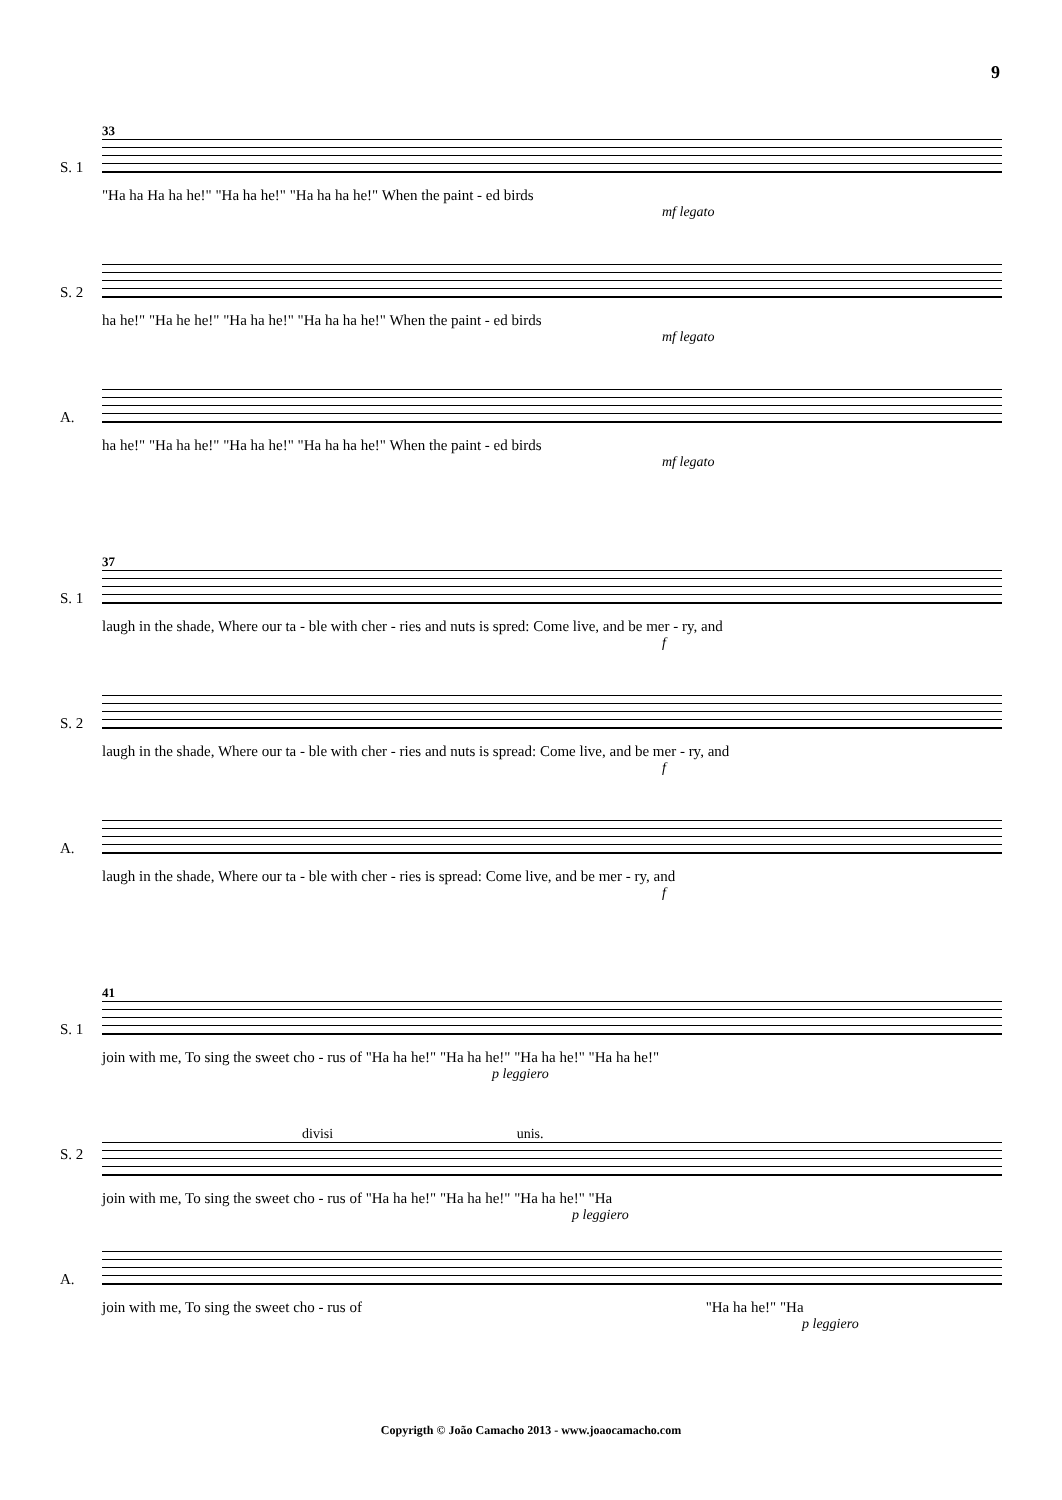9
33
S. 1
"Ha ha Ha ha he!" "Ha ha he!" "Ha ha ha he!" When the paint - ed birds
mf legato
S. 2
ha he!" "Ha he he!" "Ha ha he!" "Ha ha ha he!" When the paint - ed birds
mf legato
A.
ha he!" "Ha ha he!" "Ha ha he!" "Ha ha ha he!" When the paint - ed birds
mf legato
37
S. 1
laugh in the shade, Where our ta - ble with cher - ries and nuts is spred: Come live, and be mer - ry, and
f
S. 2
laugh in the shade, Where our ta - ble with cher - ries and nuts is spread: Come live, and be mer - ry, and
f
A.
laugh in the shade, Where our ta - ble with cher - ries is spread: Come live, and be mer - ry, and
f
41
S. 1
join with me, To sing the sweet cho - rus of "Ha ha he!" "Ha ha he!" "Ha ha he!" "Ha ha he!"
p leggiero
S. 2
divisi unis.
join with me, To sing the sweet cho - rus of "Ha ha he!" "Ha ha he!" "Ha ha he!" "Ha
p leggiero
A.
join with me, To sing the sweet cho - rus of "Ha ha he!" "Ha
p leggiero
Copyrigth © João Camacho 2013 - www.joaocamacho.com